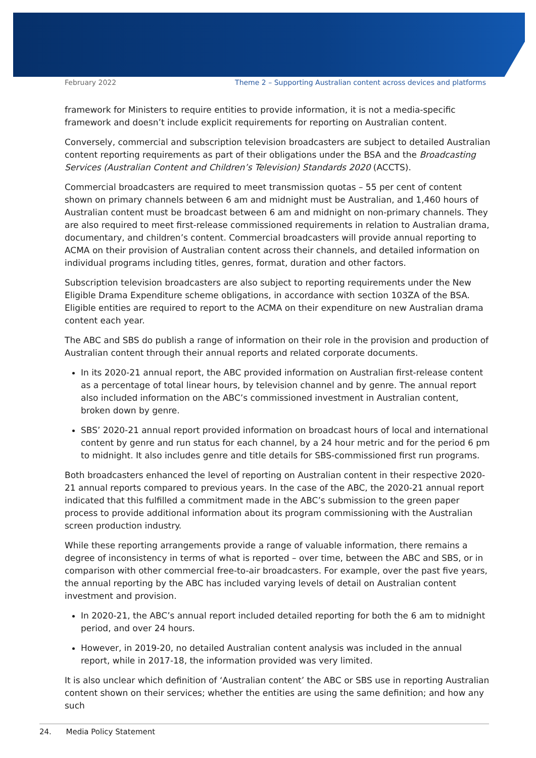February 2022 Theme 2 – Supporting Australian content across devices and platforms
framework for Ministers to require entities to provide information, it is not a media-specific framework and doesn’t include explicit requirements for reporting on Australian content.
Conversely, commercial and subscription television broadcasters are subject to detailed Australian content reporting requirements as part of their obligations under the BSA and the Broadcasting Services (Australian Content and Children’s Television) Standards 2020 (ACCTS).
Commercial broadcasters are required to meet transmission quotas – 55 per cent of content shown on primary channels between 6 am and midnight must be Australian, and 1,460 hours of Australian content must be broadcast between 6 am and midnight on non-primary channels. They are also required to meet first-release commissioned requirements in relation to Australian drama, documentary, and children’s content. Commercial broadcasters will provide annual reporting to ACMA on their provision of Australian content across their channels, and detailed information on individual programs including titles, genres, format, duration and other factors.
Subscription television broadcasters are also subject to reporting requirements under the New Eligible Drama Expenditure scheme obligations, in accordance with section 103ZA of the BSA. Eligible entities are required to report to the ACMA on their expenditure on new Australian drama content each year.
The ABC and SBS do publish a range of information on their role in the provision and production of Australian content through their annual reports and related corporate documents.
In its 2020-21 annual report, the ABC provided information on Australian first-release content as a percentage of total linear hours, by television channel and by genre. The annual report also included information on the ABC’s commissioned investment in Australian content, broken down by genre.
SBS’ 2020-21 annual report provided information on broadcast hours of local and international content by genre and run status for each channel, by a 24 hour metric and for the period 6 pm to midnight. It also includes genre and title details for SBS-commissioned first run programs.
Both broadcasters enhanced the level of reporting on Australian content in their respective 2020-21 annual reports compared to previous years. In the case of the ABC, the 2020-21 annual report indicated that this fulfilled a commitment made in the ABC’s submission to the green paper process to provide additional information about its program commissioning with the Australian screen production industry.
While these reporting arrangements provide a range of valuable information, there remains a degree of inconsistency in terms of what is reported – over time, between the ABC and SBS, or in comparison with other commercial free-to-air broadcasters. For example, over the past five years, the annual reporting by the ABC has included varying levels of detail on Australian content investment and provision.
In 2020-21, the ABC’s annual report included detailed reporting for both the 6 am to midnight period, and over 24 hours.
However, in 2019-20, no detailed Australian content analysis was included in the annual report, while in 2017-18, the information provided was very limited.
It is also unclear which definition of ‘Australian content’ the ABC or SBS use in reporting Australian content shown on their services; whether the entities are using the same definition; and how any such
24. Media Policy Statement